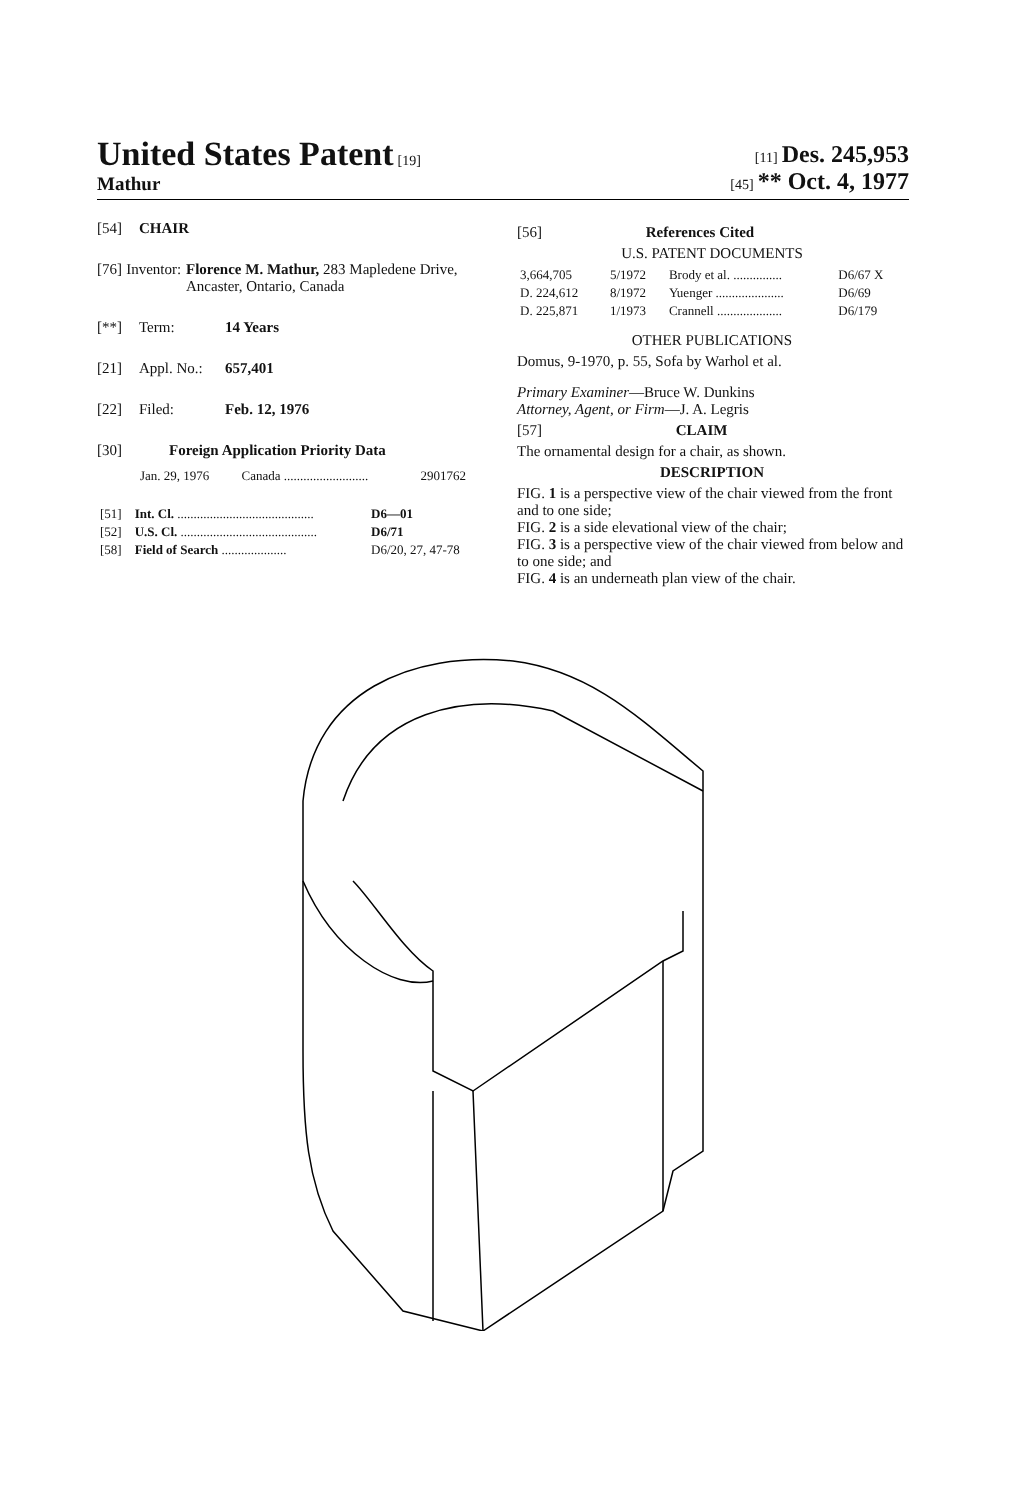United States Patent [19]
Mathur
[11] Des. 245,953
[45] ** Oct. 4, 1977
[54] CHAIR
[76] Inventor: Florence M. Mathur, 283 Mapledene Drive, Ancaster, Ontario, Canada
[**] Term: 14 Years
[21] Appl. No.: 657,401
[22] Filed: Feb. 12, 1976
[30] Foreign Application Priority Data
| Jan. 29, 1976 | Canada .......................... | 2901762 |
| [51] | Int. Cl. .......................................... | D6—01 |
| [52] | U.S. Cl. .......................................... | D6/71 |
| [58] | Field of Search .................... | D6/20, 27, 47-78 |
[56] References Cited
U.S. PATENT DOCUMENTS
| 3,664,705 | 5/1972 | Brody et al. ............... | D6/67 X |
| D. 224,612 | 8/1972 | Yuenger ..................... | D6/69 |
| D. 225,871 | 1/1973 | Crannell .................... | D6/179 |
OTHER PUBLICATIONS
Domus, 9-1970, p. 55, Sofa by Warhol et al.
Primary Examiner—Bruce W. Dunkins
Attorney, Agent, or Firm—J. A. Legris
[57] CLAIM
The ornamental design for a chair, as shown.
DESCRIPTION
FIG. 1 is a perspective view of the chair viewed from the front and to one side;
FIG. 2 is a side elevational view of the chair;
FIG. 3 is a perspective view of the chair viewed from below and to one side; and
FIG. 4 is an underneath plan view of the chair.